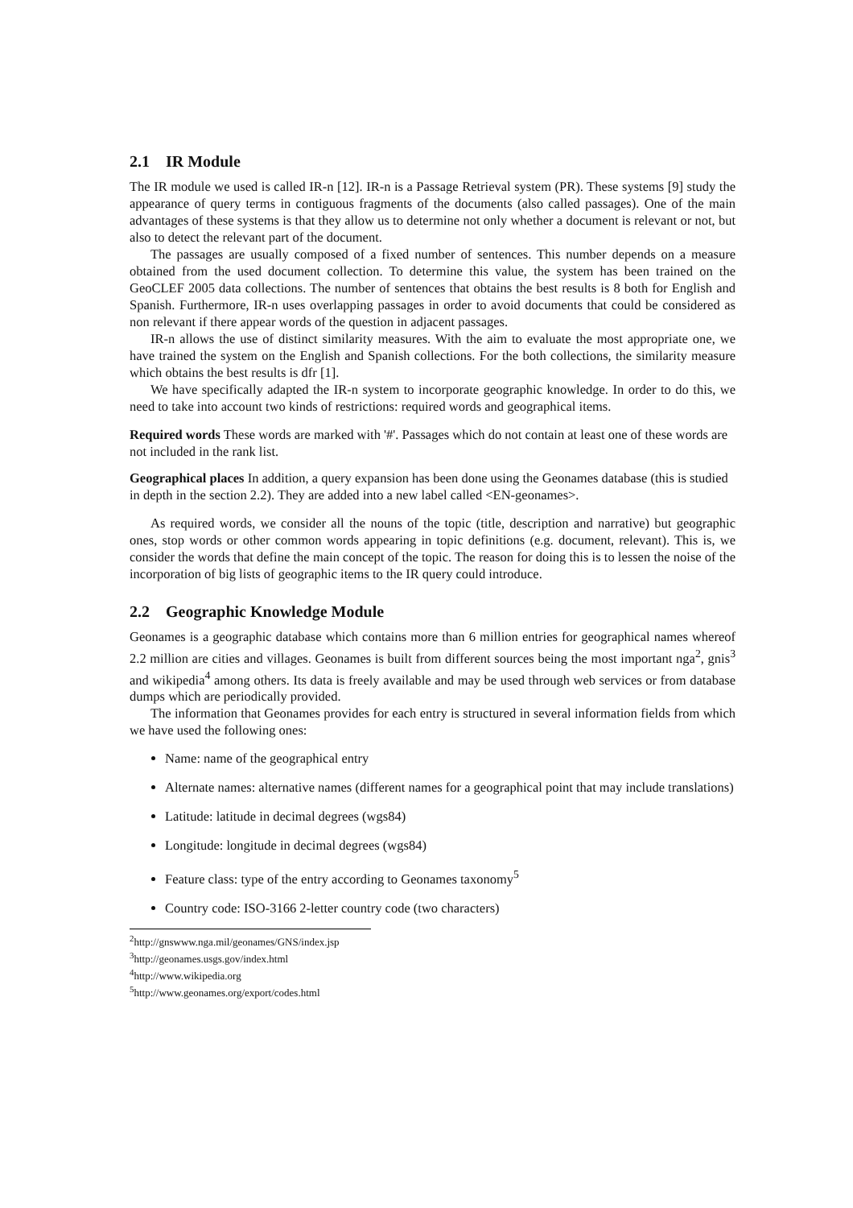2.1 IR Module
The IR module we used is called IR-n [12]. IR-n is a Passage Retrieval system (PR). These systems [9] study the appearance of query terms in contiguous fragments of the documents (also called passages). One of the main advantages of these systems is that they allow us to determine not only whether a document is relevant or not, but also to detect the relevant part of the document.
The passages are usually composed of a fixed number of sentences. This number depends on a measure obtained from the used document collection. To determine this value, the system has been trained on the GeoCLEF 2005 data collections. The number of sentences that obtains the best results is 8 both for English and Spanish. Furthermore, IR-n uses overlapping passages in order to avoid documents that could be considered as non relevant if there appear words of the question in adjacent passages.
IR-n allows the use of distinct similarity measures. With the aim to evaluate the most appropriate one, we have trained the system on the English and Spanish collections. For the both collections, the similarity measure which obtains the best results is dfr [1].
We have specifically adapted the IR-n system to incorporate geographic knowledge. In order to do this, we need to take into account two kinds of restrictions: required words and geographical items.
Required words
These words are marked with '#'. Passages which do not contain at least one of these words are not included in the rank list.
Geographical places
In addition, a query expansion has been done using the Geonames database (this is studied in depth in the section 2.2). They are added into a new label called <EN-geonames>.
As required words, we consider all the nouns of the topic (title, description and narrative) but geographic ones, stop words or other common words appearing in topic definitions (e.g. document, relevant). This is, we consider the words that define the main concept of the topic. The reason for doing this is to lessen the noise of the incorporation of big lists of geographic items to the IR query could introduce.
2.2 Geographic Knowledge Module
Geonames is a geographic database which contains more than 6 million entries for geographical names whereof 2.2 million are cities and villages. Geonames is built from different sources being the most important nga<sup>2</sup>, gnis<sup>3</sup> and wikipedia<sup>4</sup> among others. Its data is freely available and may be used through web services or from database dumps which are periodically provided.
The information that Geonames provides for each entry is structured in several information fields from which we have used the following ones:
Name: name of the geographical entry
Alternate names: alternative names (different names for a geographical point that may include translations)
Latitude: latitude in decimal degrees (wgs84)
Longitude: longitude in decimal degrees (wgs84)
Feature class: type of the entry according to Geonames taxonomy<sup>5</sup>
Country code: ISO-3166 2-letter country code (two characters)
<sup>2</sup> http://gnswww.nga.mil/geonames/GNS/index.jsp
<sup>3</sup> http://geonames.usgs.gov/index.html
<sup>4</sup> http://www.wikipedia.org
<sup>5</sup> http://www.geonames.org/export/codes.html